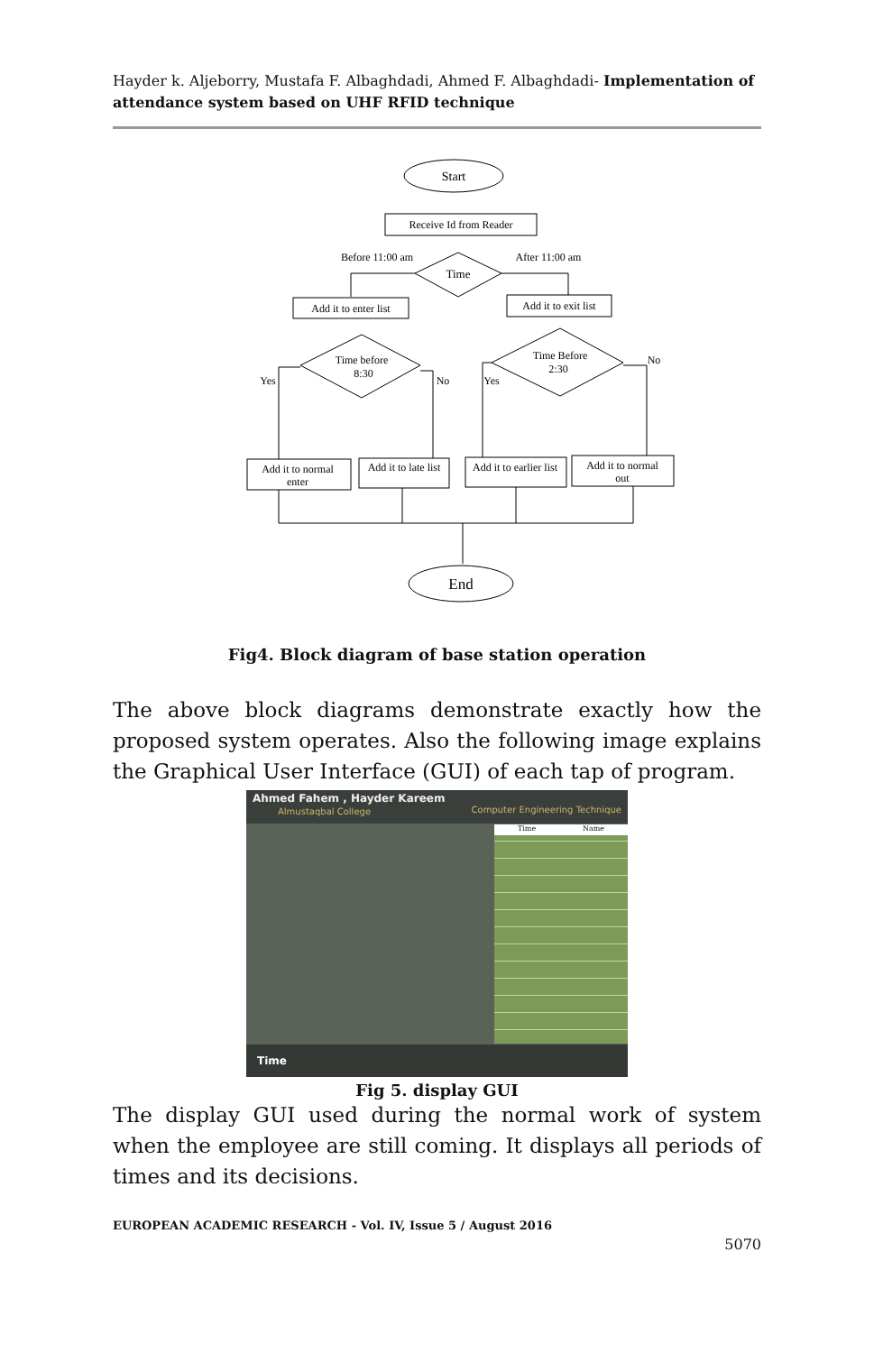Hayder k. Aljeborry, Mustafa F. Albaghdadi, Ahmed F. Albaghdadi- Implementation of attendance system based on UHF RFID technique
Start
Receive Id from Reader
Time
Before 11:00 am
After 11:00 am
Add it to enter list
Add it to exit list
Time before
8:30
Time Before
2:30
Yes
No
Yes
No
Add it to normal
enter
Add it to late list
Add it to earlier list
Add it to normal
out
End
Fig4. Block diagram of base station operation
The above block diagrams demonstrate exactly how the proposed system operates. Also the following image explains the Graphical User Interface (GUI) of each tap of program.
Ahmed Fahem , Hayder Kareem
Almustaqbal College Computer Engineering Technique
Time Name
Time
Fig 5. display GUI
The display GUI used during the normal work of system when the employee are still coming. It displays all periods of times and its decisions.
EUROPEAN ACADEMIC RESEARCH - Vol. IV, Issue 5 / August 2016
5070